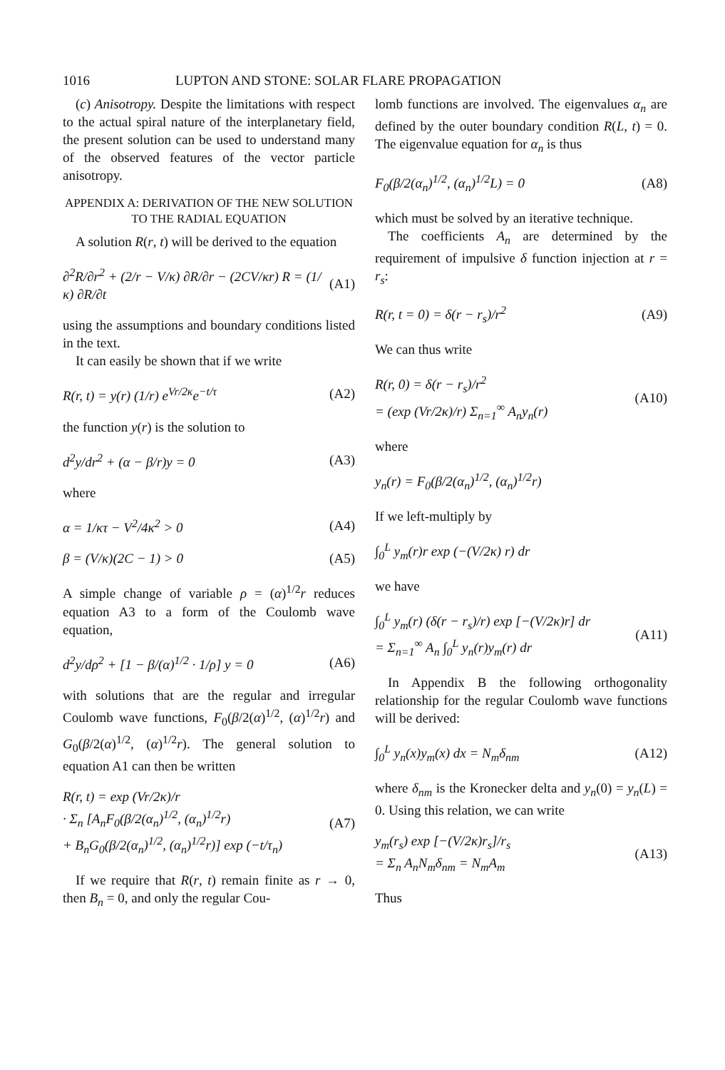1016 LUPTON AND STONE: SOLAR FLARE PROPAGATION
(c) Anisotropy. Despite the limitations with respect to the actual spiral nature of the interplanetary field, the present solution can be used to understand many of the observed features of the vector particle anisotropy.
APPENDIX A: DERIVATION OF THE NEW SOLUTION TO THE RADIAL EQUATION
A solution R(r, t) will be derived to the equation
∂<sup>2</sup>R/∂r<sup>2</sup> + (2/r − V/κ) ∂R/∂r − (2CV/κr) R = (1/κ) ∂R/∂t (A1)
using the assumptions and boundary conditions listed in the text.
It can easily be shown that if we write
R(r, t) = y(r) (1/r) e<sup>Vr/2κ</sup>e<sup>−t/τ</sup> (A2)
the function y(r) is the solution to
d<sup>2</sup>y/dr<sup>2</sup> + (α − β/r)y = 0 (A3)
where
α = 1/κτ − V<sup>2</sup>/4κ<sup>2</sup> > 0 (A4)
β = (V/κ)(2C − 1) > 0 (A5)
A simple change of variable ρ = (α)<sup>1/2</sup>r reduces equation A3 to a form of the Coulomb wave equation,
d<sup>2</sup>y/dρ<sup>2</sup> + [1 − β/(α)<sup>1/2</sup> · 1/ρ] y = 0 (A6)
with solutions that are the regular and irregular Coulomb wave functions, F<sub>0</sub>(β/2(α)<sup>1/2</sup>, (α)<sup>1/2</sup>r) and G<sub>0</sub>(β/2(α)<sup>1/2</sup>, (α)<sup>1/2</sup>r). The general solution to equation A1 can then be written
R(r, t) = exp (Vr/2κ)/r
· Σ<sub>n</sub> [A<sub>n</sub>F<sub>0</sub>(β/2(α<sub>n</sub>)<sup>1/2</sup>, (α<sub>n</sub>)<sup>1/2</sup>r)
+ B<sub>n</sub>G<sub>0</sub>(β/2(α<sub>n</sub>)<sup>1/2</sup>, (α<sub>n</sub>)<sup>1/2</sup>r)] exp (−t/τ<sub>n</sub>) (A7)
If we require that R(r, t) remain finite as r → 0, then B<sub>n</sub> = 0, and only the regular Cou-
lomb functions are involved. The eigenvalues α<sub>n</sub> are defined by the outer boundary condition R(L, t) = 0. The eigenvalue equation for α<sub>n</sub> is thus
F<sub>0</sub>(β/2(α<sub>n</sub>)<sup>1/2</sup>, (α<sub>n</sub>)<sup>1/2</sup>L) = 0 (A8)
which must be solved by an iterative technique.
The coefficients A<sub>n</sub> are determined by the requirement of impulsive δ function injection at r = r<sub>s</sub>:
R(r, t = 0) = δ(r − r<sub>s</sub>)/r<sup>2</sup> (A9)
We can thus write
R(r, 0) = δ(r − r<sub>s</sub>)/r<sup>2</sup>
= (exp (Vr/2κ)/r) Σ<sub>n=1</sub><sup>∞</sup> A<sub>n</sub>y<sub>n</sub>(r) (A10)
where
y<sub>n</sub>(r) = F<sub>0</sub>(β/2(α<sub>n</sub>)<sup>1/2</sup>, (α<sub>n</sub>)<sup>1/2</sup>r)
If we left-multiply by
∫<sub>0</sub><sup>L</sup> y<sub>m</sub>(r)r exp (−(V/2κ) r) dr
we have
∫<sub>0</sub><sup>L</sup> y<sub>m</sub>(r) (δ(r − r<sub>s</sub>)/r) exp [−(V/2κ)r] dr
= Σ<sub>n=1</sub><sup>∞</sup> A<sub>n</sub> ∫<sub>0</sub><sup>L</sup> y<sub>n</sub>(r)y<sub>m</sub>(r) dr (A11)
In Appendix B the following orthogonality relationship for the regular Coulomb wave functions will be derived:
∫<sub>0</sub><sup>L</sup> y<sub>n</sub>(x)y<sub>m</sub>(x) dx = N<sub>m</sub>δ<sub>nm</sub> (A12)
where δ<sub>nm</sub> is the Kronecker delta and y<sub>n</sub>(0) = y<sub>n</sub>(L) = 0. Using this relation, we can write
y<sub>m</sub>(r<sub>s</sub>) exp [−(V/2κ)r<sub>s</sub>]/r<sub>s</sub>
= Σ<sub>n</sub> A<sub>n</sub>N<sub>m</sub>δ<sub>nm</sub> = N<sub>m</sub>A<sub>m</sub> (A13)
Thus